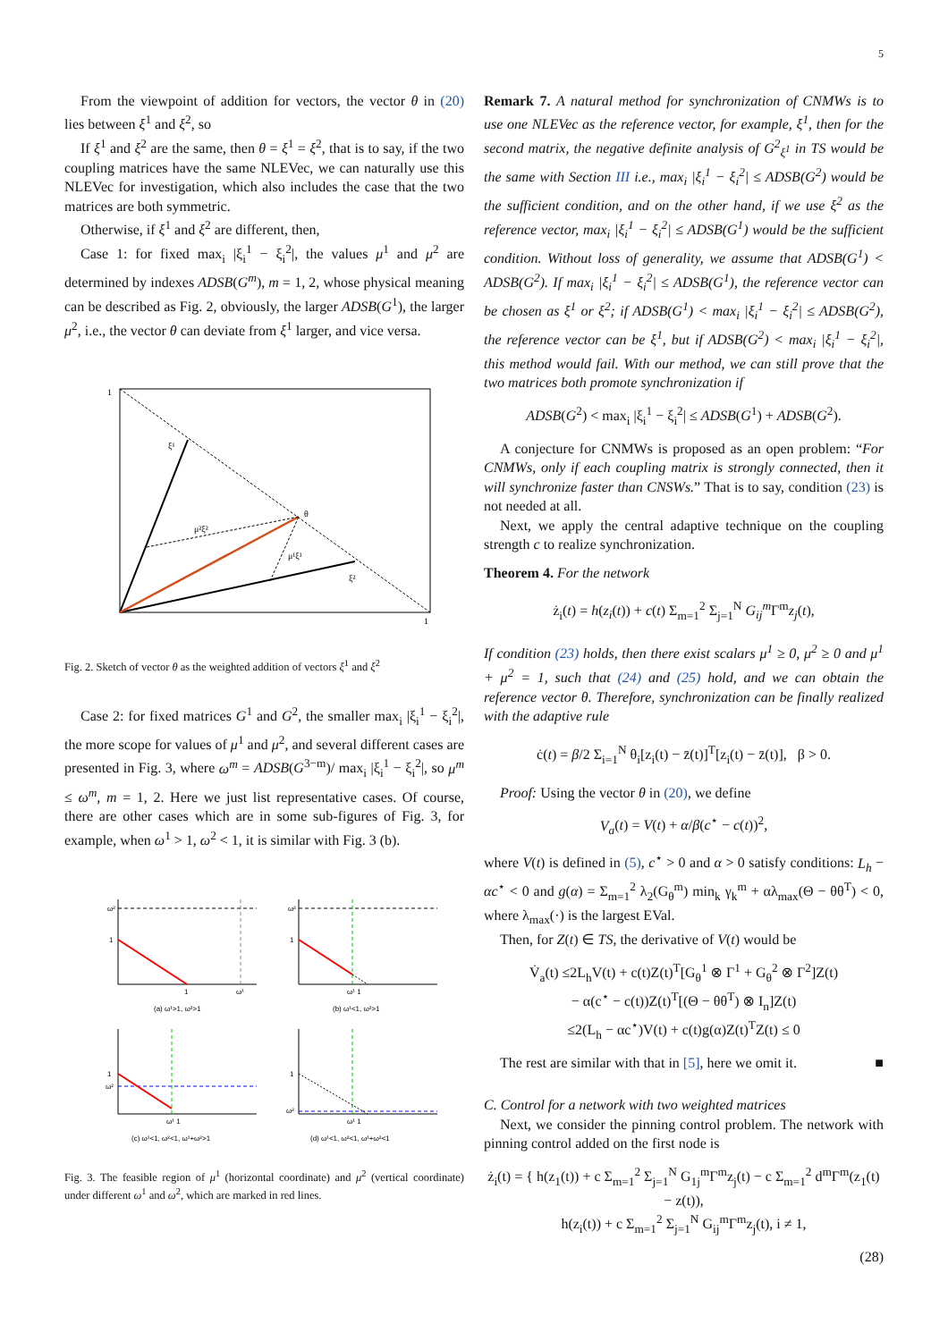5
From the viewpoint of addition for vectors, the vector θ in (20) lies between ξ<sup>1</sup> and ξ<sup>2</sup>, so
If ξ<sup>1</sup> and ξ<sup>2</sup> are the same, then θ = ξ<sup>1</sup> = ξ<sup>2</sup>, that is to say, if the two coupling matrices have the same NLEVec, we can naturally use this NLEVec for investigation, which also includes the case that the two matrices are both symmetric.
Otherwise, if ξ<sup>1</sup> and ξ<sup>2</sup> are different, then,
Case 1: for fixed max<sub>i</sub> |ξ<sub>i</sub><sup>1</sup> − ξ<sub>i</sub><sup>2</sup>|, the values μ<sup>1</sup> and μ<sup>2</sup> are determined by indexes ADSB(G<sup>m</sup>), m = 1, 2, whose physical meaning can be described as Fig. 2, obviously, the larger ADSB(G<sup>1</sup>), the larger μ<sup>2</sup>, i.e., the vector θ can deviate from ξ<sup>1</sup> larger, and vice versa.
1
1
ξ¹
θ
μ²ξ²
μ¹ξ¹
ξ²
Fig. 2. Sketch of vector θ as the weighted addition of vectors ξ<sup>1</sup> and ξ<sup>2</sup>
Case 2: for fixed matrices G<sup>1</sup> and G<sup>2</sup>, the smaller max<sub>i</sub> |ξ<sub>i</sub><sup>1</sup> − ξ<sub>i</sub><sup>2</sup>|, the more scope for values of μ<sup>1</sup> and μ<sup>2</sup>, and several different cases are presented in Fig. 3, where ω<sup>m</sup> = ADSB(G<sup>3−m</sup>)/ max<sub>i</sub> |ξ<sub>i</sub><sup>1</sup> − ξ<sub>i</sub><sup>2</sup>|, so μ<sup>m</sup> ≤ ω<sup>m</sup>, m = 1, 2. Here we just list representative cases. Of course, there are other cases which are in some sub-figures of Fig. 3, for example, when ω<sup>1</sup> > 1, ω<sup>2</sup> < 1, it is similar with Fig. 3 (b).
ω²
1
1
ω¹
(a) ω¹>1, ω²>1
ω²
1
ω¹ 1
(b) ω¹<1, ω²>1
1
ω²
ω¹ 1
(c) ω¹<1, ω²<1, ω¹+ω²>1
1
ω²
ω¹ 1
(d) ω¹<1, ω²<1, ω¹+ω²<1
Fig. 3. The feasible region of μ<sup>1</sup> (horizontal coordinate) and μ<sup>2</sup> (vertical coordinate) under different ω<sup>1</sup> and ω<sup>2</sup>, which are marked in red lines.
Remark 7. A natural method for synchronization of CNMWs is to use one NLEVec as the reference vector, for example, ξ<sup>1</sup>, then for the second matrix, the negative definite analysis of G<sup>2</sup><sub>ξ<sup>1</sup></sub> in TS would be the same with Section III i.e., max<sub>i</sub> |ξ<sub>i</sub><sup>1</sup> − ξ<sub>i</sub><sup>2</sup>| ≤ ADSB(G<sup>2</sup>) would be the sufficient condition, and on the other hand, if we use ξ<sup>2</sup> as the reference vector, max<sub>i</sub> |ξ<sub>i</sub><sup>1</sup> − ξ<sub>i</sub><sup>2</sup>| ≤ ADSB(G<sup>1</sup>) would be the sufficient condition. Without loss of generality, we assume that ADSB(G<sup>1</sup>) < ADSB(G<sup>2</sup>). If max<sub>i</sub> |ξ<sub>i</sub><sup>1</sup> − ξ<sub>i</sub><sup>2</sup>| ≤ ADSB(G<sup>1</sup>), the reference vector can be chosen as ξ<sup>1</sup> or ξ<sup>2</sup>; if ADSB(G<sup>1</sup>) < max<sub>i</sub> |ξ<sub>i</sub><sup>1</sup> − ξ<sub>i</sub><sup>2</sup>| ≤ ADSB(G<sup>2</sup>), the reference vector can be ξ<sup>1</sup>, but if ADSB(G<sup>2</sup>) < max<sub>i</sub> |ξ<sub>i</sub><sup>1</sup> − ξ<sub>i</sub><sup>2</sup>|, this method would fail. With our method, we can still prove that the two matrices both promote synchronization if
ADSB(G<sup>2</sup>) < max<sub>i</sub> |ξ<sub>i</sub><sup>1</sup> − ξ<sub>i</sub><sup>2</sup>| ≤ ADSB(G<sup>1</sup>) + ADSB(G<sup>2</sup>).
A conjecture for CNMWs is proposed as an open problem: “For CNMWs, only if each coupling matrix is strongly connected, then it will synchronize faster than CNSWs.” That is to say, condition (23) is not needed at all.
Next, we apply the central adaptive technique on the coupling strength c to realize synchronization.
Theorem 4. For the network
ż<sub>i</sub>(t) = h(z<sub>i</sub>(t)) + c(t) Σ<sub>m=1</sub><sup>2</sup> Σ<sub>j=1</sub><sup>N</sup> G<sub>ij</sub><sup>m</sup> Γ<sup>m</sup>z<sub>j</sub>(t),
If condition (23) holds, then there exist scalars μ<sup>1</sup> ≥ 0, μ<sup>2</sup> ≥ 0 and μ<sup>1</sup> + μ<sup>2</sup> = 1, such that (24) and (25) hold, and we can obtain the reference vector θ. Therefore, synchronization can be finally realized with the adaptive rule
ċ(t) = β/2 Σ<sub>i=1</sub><sup>N</sup> θ<sub>i</sub>[z<sub>i</sub>(t) − z̄(t)]<sup>T</sup>[z<sub>i</sub>(t) − z̄(t)], β > 0.
Proof: Using the vector θ in (20), we define
V<sub>a</sub>(t) = V(t) + α/β(c<sup>⋆</sup> − c(t))<sup>2</sup>,
where V(t) is defined in (5), c<sup>⋆</sup> > 0 and α > 0 satisfy conditions: L<sub>h</sub> − αc<sup>⋆</sup> < 0 and g(α) = Σ<sub>m=1</sub><sup>2</sup> λ<sub>2</sub>(G<sub>θ</sub><sup>m</sup>) min<sub>k</sub> γ<sub>k</sub><sup>m</sup> + αλ<sub>max</sub>(Θ − θθ<sup>T</sup>) < 0, where λ<sub>max</sub>(·) is the largest EVal.
Then, for Z(t) ∈ TS, the derivative of V(t) would be
V̇<sub>a</sub>(t) ≤2L<sub>h</sub>V(t) + c(t)Z(t)<sup>T</sup>[G<sub>θ</sub><sup>1</sup> ⊗ Γ<sup>1</sup> + G<sub>θ</sub><sup>2</sup> ⊗ Γ<sup>2</sup>]Z(t)
− α(c<sup>⋆</sup> − c(t))Z(t)<sup>T</sup>[(Θ − θθ<sup>T</sup>) ⊗ I<sub>n</sub>]Z(t)
≤2(L<sub>h</sub> − αc<sup>⋆</sup>)V(t) + c(t)g(α)Z(t)<sup>T</sup>Z(t) ≤ 0
The rest are similar with that in [5], here we omit it. ■
C. Control for a network with two weighted matrices
Next, we consider the pinning control problem. The network with pinning control added on the first node is
ż<sub>i</sub>(t) = { h(z<sub>1</sub>(t)) + c Σ<sub>m=1</sub><sup>2</sup> Σ<sub>j=1</sub><sup>N</sup> G<sub>1j</sub><sup>m</sup>Γ<sup>m</sup>z<sub>j</sub>(t) − c Σ<sub>m=1</sub><sup>2</sup> d<sup>m</sup>Γ<sup>m</sup>(z<sub>1</sub>(t) − z(t)),
h(z<sub>i</sub>(t)) + c Σ<sub>m=1</sub><sup>2</sup> Σ<sub>j=1</sub><sup>N</sup> G<sub>ij</sub><sup>m</sup>Γ<sup>m</sup>z<sub>j</sub>(t), i ≠ 1,
(28)